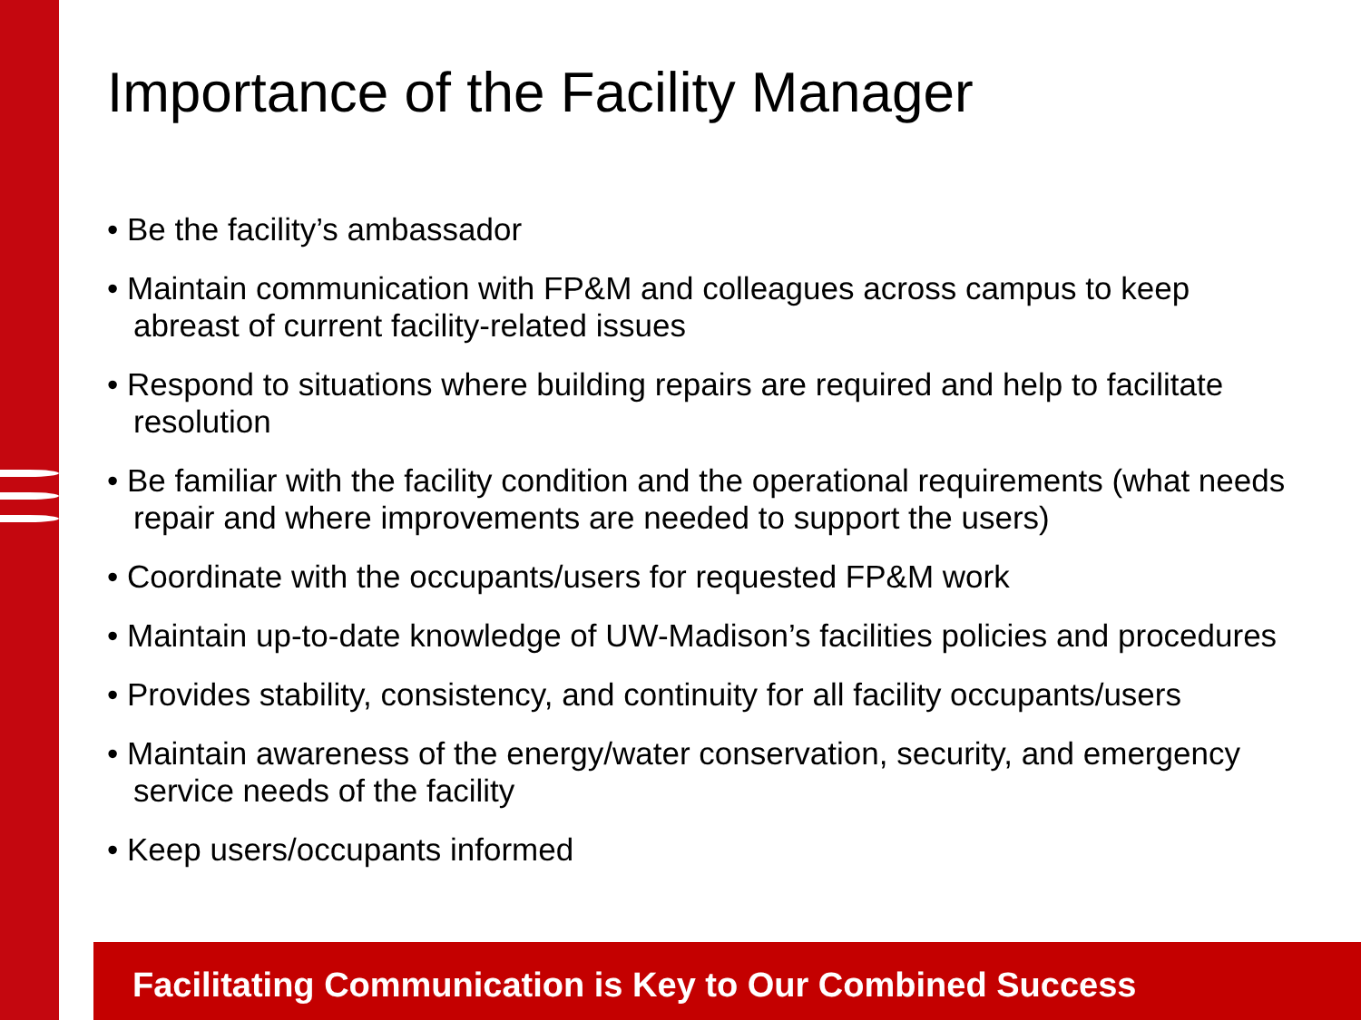Importance of the Facility Manager
• Be the facility’s ambassador
• Maintain communication with FP&M and colleagues across campus to keep abreast of current facility-related issues
• Respond to situations where building repairs are required and help to facilitate resolution
• Be familiar with the facility condition and the operational requirements (what needs repair and where improvements are needed to support the users)
• Coordinate with the occupants/users for requested FP&M work
• Maintain up-to-date knowledge of UW-Madison’s facilities policies and procedures
• Provides stability, consistency, and continuity for all facility occupants/users
• Maintain awareness of the energy/water conservation, security, and emergency service needs of the facility
• Keep users/occupants informed
Facilitating Communication is Key to Our Combined Success